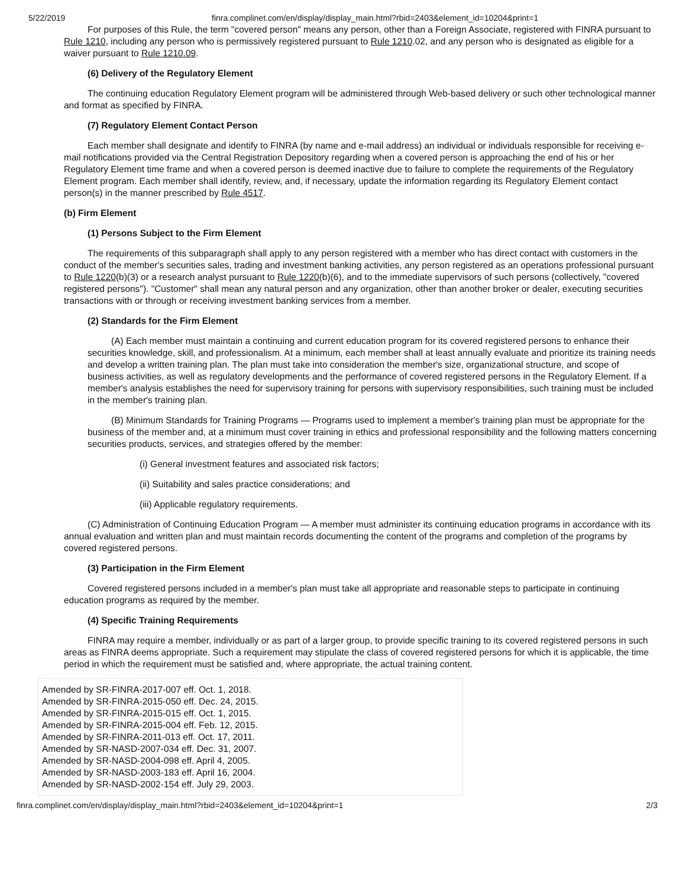5/22/2019 finra.complinet.com/en/display/display_main.html?rbid=2403&element_id=10204&print=1
For purposes of this Rule, the term "covered person" means any person, other than a Foreign Associate, registered with FINRA pursuant to Rule 1210, including any person who is permissively registered pursuant to Rule 1210.02, and any person who is designated as eligible for a waiver pursuant to Rule 1210.09.
(6) Delivery of the Regulatory Element
The continuing education Regulatory Element program will be administered through Web-based delivery or such other technological manner and format as specified by FINRA.
(7) Regulatory Element Contact Person
Each member shall designate and identify to FINRA (by name and e-mail address) an individual or individuals responsible for receiving e-mail notifications provided via the Central Registration Depository regarding when a covered person is approaching the end of his or her Regulatory Element time frame and when a covered person is deemed inactive due to failure to complete the requirements of the Regulatory Element program. Each member shall identify, review, and, if necessary, update the information regarding its Regulatory Element contact person(s) in the manner prescribed by Rule 4517.
(b) Firm Element
(1) Persons Subject to the Firm Element
The requirements of this subparagraph shall apply to any person registered with a member who has direct contact with customers in the conduct of the member's securities sales, trading and investment banking activities, any person registered as an operations professional pursuant to Rule 1220(b)(3) or a research analyst pursuant to Rule 1220(b)(6), and to the immediate supervisors of such persons (collectively, "covered registered persons"). "Customer" shall mean any natural person and any organization, other than another broker or dealer, executing securities transactions with or through or receiving investment banking services from a member.
(2) Standards for the Firm Element
(A) Each member must maintain a continuing and current education program for its covered registered persons to enhance their securities knowledge, skill, and professionalism. At a minimum, each member shall at least annually evaluate and prioritize its training needs and develop a written training plan. The plan must take into consideration the member's size, organizational structure, and scope of business activities, as well as regulatory developments and the performance of covered registered persons in the Regulatory Element. If a member's analysis establishes the need for supervisory training for persons with supervisory responsibilities, such training must be included in the member's training plan.
(B) Minimum Standards for Training Programs — Programs used to implement a member's training plan must be appropriate for the business of the member and, at a minimum must cover training in ethics and professional responsibility and the following matters concerning securities products, services, and strategies offered by the member:
(i) General investment features and associated risk factors;
(ii) Suitability and sales practice considerations; and
(iii) Applicable regulatory requirements.
(C) Administration of Continuing Education Program — A member must administer its continuing education programs in accordance with its annual evaluation and written plan and must maintain records documenting the content of the programs and completion of the programs by covered registered persons.
(3) Participation in the Firm Element
Covered registered persons included in a member's plan must take all appropriate and reasonable steps to participate in continuing education programs as required by the member.
(4) Specific Training Requirements
FINRA may require a member, individually or as part of a larger group, to provide specific training to its covered registered persons in such areas as FINRA deems appropriate. Such a requirement may stipulate the class of covered registered persons for which it is applicable, the time period in which the requirement must be satisfied and, where appropriate, the actual training content.
Amended by SR-FINRA-2017-007 eff. Oct. 1, 2018.
Amended by SR-FINRA-2015-050 eff. Dec. 24, 2015.
Amended by SR-FINRA-2015-015 eff. Oct. 1, 2015.
Amended by SR-FINRA-2015-004 eff. Feb. 12, 2015.
Amended by SR-FINRA-2011-013 eff. Oct. 17, 2011.
Amended by SR-NASD-2007-034 eff. Dec. 31, 2007.
Amended by SR-NASD-2004-098 eff. April 4, 2005.
Amended by SR-NASD-2003-183 eff. April 16, 2004.
Amended by SR-NASD-2002-154 eff. July 29, 2003.
finra.complinet.com/en/display/display_main.html?rbid=2403&element_id=10204&print=1 2/3